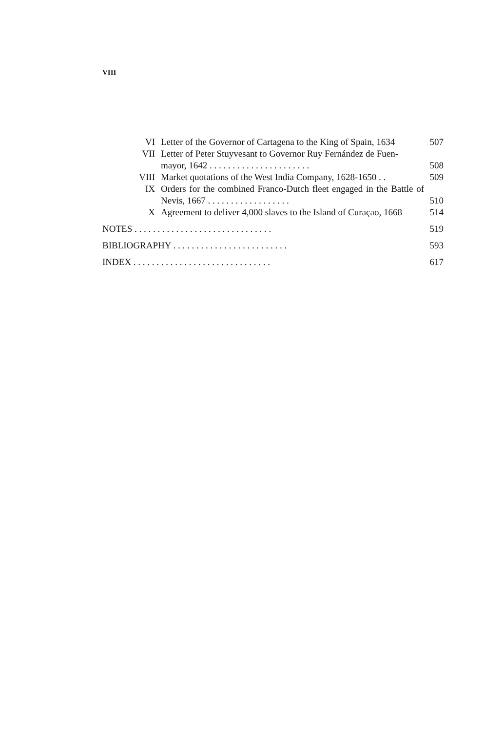VIII
VI Letter of the Governor of Cartagena to the King of Spain, 1634
507
VII Letter of Peter Stuyvesant to Governor Ruy Fernández de Fuen-
mayor, 1642 . . . . . . . . . . . . . . . . . . . . . .
508
VIII Market quotations of the West India Company, 1628-1650 . .
509
IX Orders for the combined Franco-Dutch fleet engaged in the Battle of Nevis, 1667 . . . . . . . . . . . . . . . . . .
510
X Agreement to deliver 4,000 slaves to the Island of Curaçao, 1668
514
NOTES . . . . . . . . . . . . . . . . . . . . . . . . . . . . . .
519
BIBLIOGRAPHY . . . . . . . . . . . . . . . . . . . . . . . . .
593
INDEX . . . . . . . . . . . . . . . . . . . . . . . . . . . . . .
617